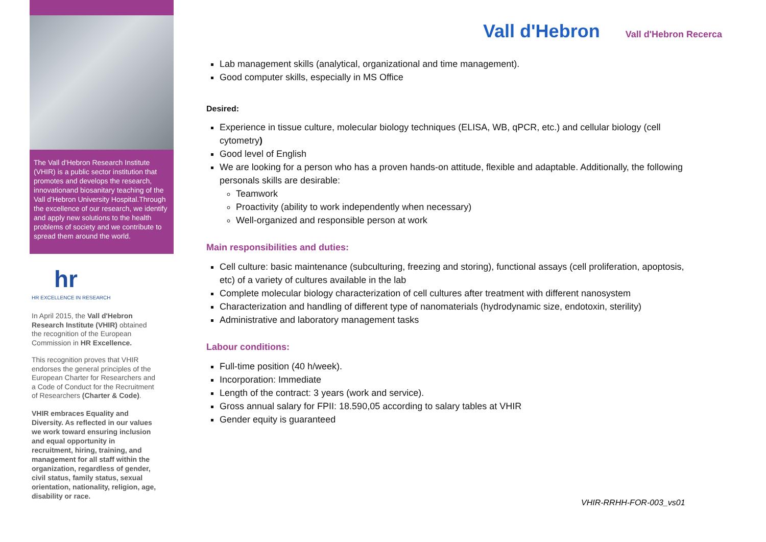The Vall d'Hebron Research Institute (VHIR) is a public sector institution that promotes and develops the research, innovationand biosanitary teaching of the Vall d'Hebron University Hospital.Through the excellence of our research, we identify and apply new solutions to the health problems of society and we contribute to spread them around the world.
hr
HR EXCELLENCE IN RESEARCH
In April 2015, the Vall d'Hebron Research Institute (VHIR) obtained the recognition of the European Commission in HR Excellence.
This recognition proves that VHIR endorses the general principles of the European Charter for Researchers and a Code of Conduct for the Recruitment of Researchers (Charter & Code).
VHIR embraces Equality and Diversity. As reflected in our values we work toward ensuring inclusion and equal opportunity in recruitment, hiring, training, and management for all staff within the organization, regardless of gender, civil status, family status, sexual orientation, nationality, religion, age, disability or race.
Vall d'Hebron Vall d'Hebron Recerca
Lab management skills (analytical, organizational and time management).
Good computer skills, especially in MS Office
Desired:
Experience in tissue culture, molecular biology techniques (ELISA, WB, qPCR, etc.) and cellular biology (cell cytometry)
Good level of English
We are looking for a person who has a proven hands-on attitude, flexible and adaptable. Additionally, the following personals skills are desirable:
Teamwork
Proactivity (ability to work independently when necessary)
Well-organized and responsible person at work
Main responsibilities and duties:
Cell culture: basic maintenance (subculturing, freezing and storing), functional assays (cell proliferation, apoptosis, etc) of a variety of cultures available in the lab
Complete molecular biology characterization of cell cultures after treatment with different nanosystem
Characterization and handling of different type of nanomaterials (hydrodynamic size, endotoxin, sterility)
Administrative and laboratory management tasks
Labour conditions:
Full-time position (40 h/week).
Incorporation: Immediate
Length of the contract: 3 years (work and service).
Gross annual salary for FPII: 18.590,05 according to salary tables at VHIR
Gender equity is guaranteed
VHIR-RRHH-FOR-003_vs01